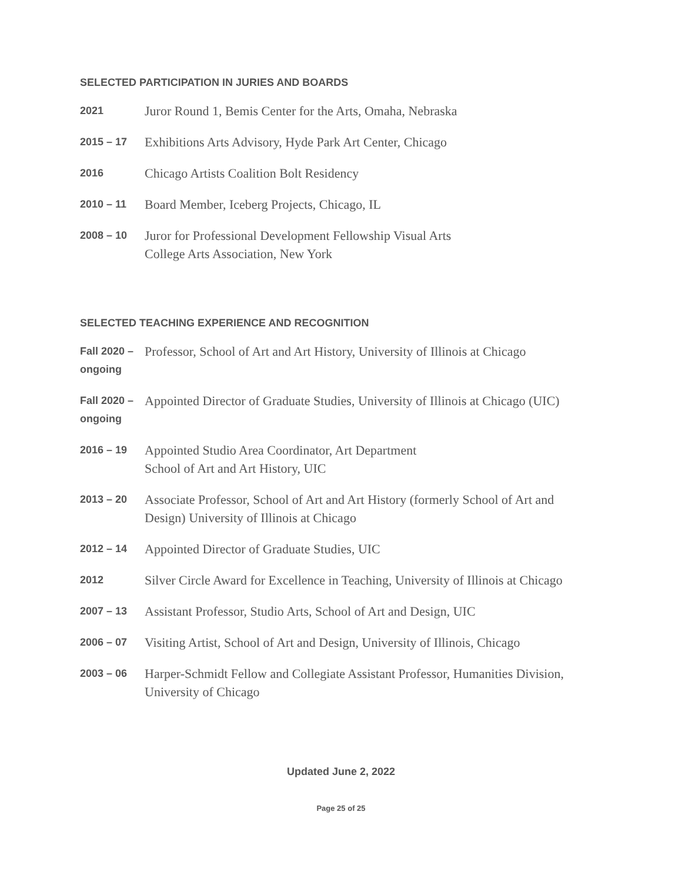SELECTED PARTICIPATION IN JURIES AND BOARDS
2021
Juror Round 1, Bemis Center for the Arts, Omaha, Nebraska
2015 – 17
Exhibitions Arts Advisory, Hyde Park Art Center, Chicago
2016
Chicago Artists Coalition Bolt Residency
2010 – 11
Board Member, Iceberg Projects, Chicago, IL
2008 – 10
Juror for Professional Development Fellowship Visual Arts
College Arts Association, New York
SELECTED TEACHING EXPERIENCE AND RECOGNITION
Fall 2020 – ongoing
Professor, School of Art and Art History, University of Illinois at Chicago
Fall 2020 – ongoing
Appointed Director of Graduate Studies, University of Illinois at Chicago (UIC)
2016 – 19
Appointed Studio Area Coordinator, Art Department
School of Art and Art History, UIC
2013 – 20
Associate Professor, School of Art and Art History (formerly School of Art and Design) University of Illinois at Chicago
2012 – 14
Appointed Director of Graduate Studies, UIC
2012
Silver Circle Award for Excellence in Teaching, University of Illinois at Chicago
2007 – 13
Assistant Professor, Studio Arts, School of Art and Design, UIC
2006 – 07
Visiting Artist, School of Art and Design, University of Illinois, Chicago
2003 – 06
Harper-Schmidt Fellow and Collegiate Assistant Professor, Humanities Division, University of Chicago
Updated June 2, 2022
Page 25 of 25